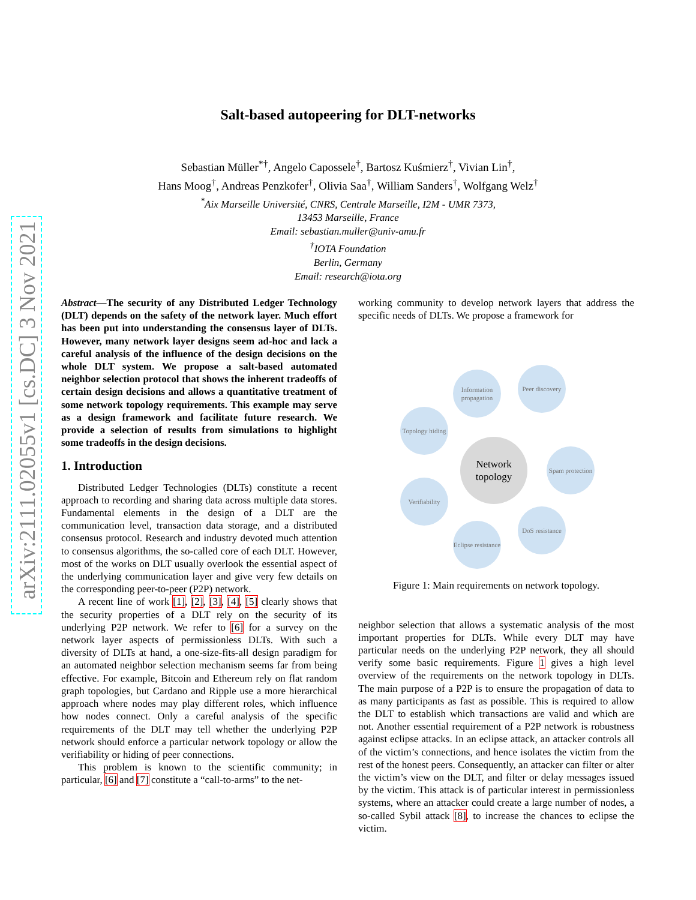arXiv:2111.02055v1 [cs.DC] 3 Nov 2021
Salt-based autopeering for DLT-networks
Sebastian Müller<sup>*†</sup>, Angelo Capossele<sup>†</sup>, Bartosz Kuśmierz<sup>†</sup>, Vivian Lin<sup>†</sup>,
Hans Moog<sup>†</sup>, Andreas Penzkofer<sup>†</sup>, Olivia Saa<sup>†</sup>, William Sanders<sup>†</sup>, Wolfgang Welz<sup>†</sup>
<sup>*</sup> Aix Marseille Université, CNRS, Centrale Marseille, I2M - UMR 7373,
13453 Marseille, France
Email: sebastian.muller@univ-amu.fr
<sup>†</sup> IOTA Foundation
Berlin, Germany
Email: research@iota.org
Abstract—The security of any Distributed Ledger Technology (DLT) depends on the safety of the network layer. Much effort has been put into understanding the consensus layer of DLTs. However, many network layer designs seem ad-hoc and lack a careful analysis of the influence of the design decisions on the whole DLT system. We propose a salt-based automated neighbor selection protocol that shows the inherent tradeoffs of certain design decisions and allows a quantitative treatment of some network topology requirements. This example may serve as a design framework and facilitate future research. We provide a selection of results from simulations to highlight some tradeoffs in the design decisions.
1. Introduction
Distributed Ledger Technologies (DLTs) constitute a recent approach to recording and sharing data across multiple data stores. Fundamental elements in the design of a DLT are the communication level, transaction data storage, and a distributed consensus protocol. Research and industry devoted much attention to consensus algorithms, the so-called core of each DLT. However, most of the works on DLT usually overlook the essential aspect of the underlying communication layer and give very few details on the corresponding peer-to-peer (P2P) network.
A recent line of work [1], [2], [3], [4], [5] clearly shows that the security properties of a DLT rely on the security of its underlying P2P network. We refer to [6] for a survey on the network layer aspects of permissionless DLTs. With such a diversity of DLTs at hand, a one-size-fits-all design paradigm for an automated neighbor selection mechanism seems far from being effective. For example, Bitcoin and Ethereum rely on flat random graph topologies, but Cardano and Ripple use a more hierarchical approach where nodes may play different roles, which influence how nodes connect. Only a careful analysis of the specific requirements of the DLT may tell whether the underlying P2P network should enforce a particular network topology or allow the verifiability or hiding of peer connections.
This problem is known to the scientific community; in particular, [6] and [7] constitute a “call-to-arms” to the net-
working community to develop network layers that address the specific needs of DLTs. We propose a framework for
Information propagation
Peer discovery
Topology hiding
Network topology
Spam protection
Verifiability
DoS resistance
Eclipse resistance
Figure 1: Main requirements on network topology.
neighbor selection that allows a systematic analysis of the most important properties for DLTs. While every DLT may have particular needs on the underlying P2P network, they all should verify some basic requirements. Figure 1 gives a high level overview of the requirements on the network topology in DLTs. The main purpose of a P2P is to ensure the propagation of data to as many participants as fast as possible. This is required to allow the DLT to establish which transactions are valid and which are not. Another essential requirement of a P2P network is robustness against eclipse attacks. In an eclipse attack, an attacker controls all of the victim’s connections, and hence isolates the victim from the rest of the honest peers. Consequently, an attacker can filter or alter the victim’s view on the DLT, and filter or delay messages issued by the victim. This attack is of particular interest in permissionless systems, where an attacker could create a large number of nodes, a so-called Sybil attack [8], to increase the chances to eclipse the victim.